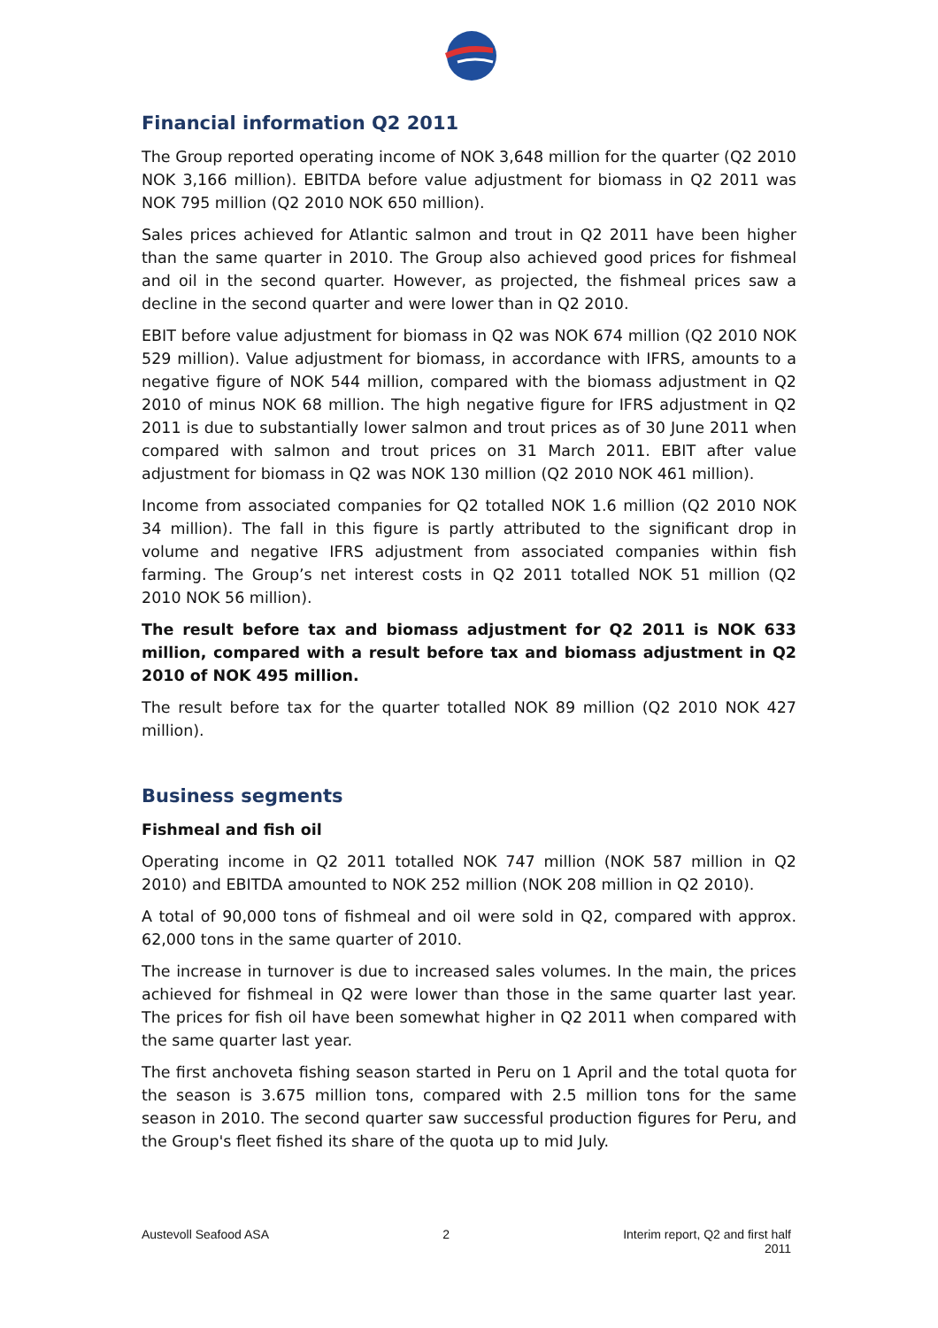Financial information Q2 2011
The Group reported operating income of NOK 3,648 million for the quarter (Q2 2010 NOK 3,166 million). EBITDA before value adjustment for biomass in Q2 2011 was NOK 795 million (Q2 2010 NOK 650 million).
Sales prices achieved for Atlantic salmon and trout in Q2 2011 have been higher than the same quarter in 2010. The Group also achieved good prices for fishmeal and oil in the second quarter. However, as projected, the fishmeal prices saw a decline in the second quarter and were lower than in Q2 2010.
EBIT before value adjustment for biomass in Q2 was NOK 674 million (Q2 2010 NOK 529 million). Value adjustment for biomass, in accordance with IFRS, amounts to a negative figure of NOK 544 million, compared with the biomass adjustment in Q2 2010 of minus NOK 68 million. The high negative figure for IFRS adjustment in Q2 2011 is due to substantially lower salmon and trout prices as of 30 June 2011 when compared with salmon and trout prices on 31 March 2011. EBIT after value adjustment for biomass in Q2 was NOK 130 million (Q2 2010 NOK 461 million).
Income from associated companies for Q2 totalled NOK 1.6 million (Q2 2010 NOK 34 million). The fall in this figure is partly attributed to the significant drop in volume and negative IFRS adjustment from associated companies within fish farming. The Group’s net interest costs in Q2 2011 totalled NOK 51 million (Q2 2010 NOK 56 million).
The result before tax and biomass adjustment for Q2 2011 is NOK 633 million, compared with a result before tax and biomass adjustment in Q2 2010 of NOK 495 million.
The result before tax for the quarter totalled NOK 89 million (Q2 2010 NOK 427 million).
Business segments
Fishmeal and fish oil
Operating income in Q2 2011 totalled NOK 747 million (NOK 587 million in Q2 2010) and EBITDA amounted to NOK 252 million (NOK 208 million in Q2 2010).
A total of 90,000 tons of fishmeal and oil were sold in Q2, compared with approx. 62,000 tons in the same quarter of 2010.
The increase in turnover is due to increased sales volumes. In the main, the prices achieved for fishmeal in Q2 were lower than those in the same quarter last year. The prices for fish oil have been somewhat higher in Q2 2011 when compared with the same quarter last year.
The first anchoveta fishing season started in Peru on 1 April and the total quota for the season is 3.675 million tons, compared with 2.5 million tons for the same season in 2010. The second quarter saw successful production figures for Peru, and the Group's fleet fished its share of the quota up to mid July.
Austevoll Seafood ASA 2 Interim report, Q2 and first half
2011